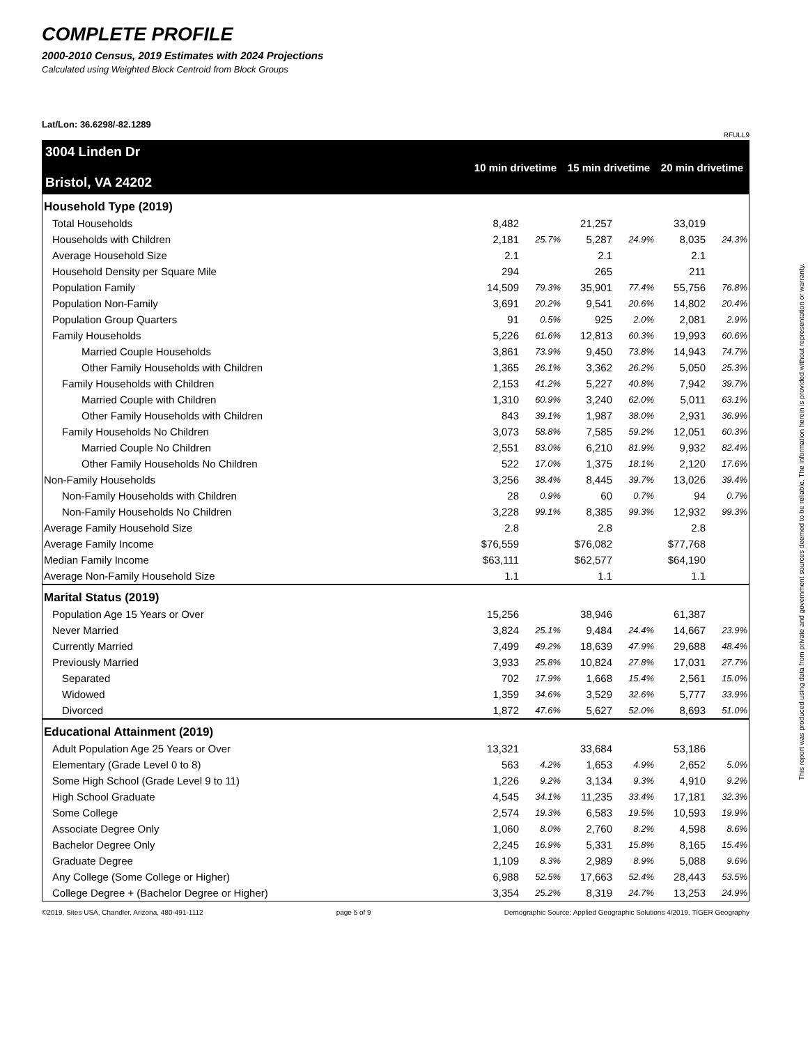COMPLETE PROFILE
2000-2010 Census, 2019 Estimates with 2024 Projections
Calculated using Weighted Block Centroid from Block Groups
Lat/Lon: 36.6298/-82.1289
RFULL9
| 3004 Linden Dr Bristol, VA 24202 | 10 min drivetime | | 15 min drivetime | | 20 min drivetime | |
| Household Type (2019) | | | | | | |
| Total Households | 8,482 | | 21,257 | | 33,019 | |
| Households with Children | 2,181 | 25.7% | 5,287 | 24.9% | 8,035 | 24.3% |
| Average Household Size | 2.1 | | 2.1 | | 2.1 | |
| Household Density per Square Mile | 294 | | 265 | | 211 | |
| Population Family | 14,509 | 79.3% | 35,901 | 77.4% | 55,756 | 76.8% |
| Population Non-Family | 3,691 | 20.2% | 9,541 | 20.6% | 14,802 | 20.4% |
| Population Group Quarters | 91 | 0.5% | 925 | 2.0% | 2,081 | 2.9% |
| Family Households | 5,226 | 61.6% | 12,813 | 60.3% | 19,993 | 60.6% |
| Married Couple Households | 3,861 | 73.9% | 9,450 | 73.8% | 14,943 | 74.7% |
| Other Family Households with Children | 1,365 | 26.1% | 3,362 | 26.2% | 5,050 | 25.3% |
| Family Households with Children | 2,153 | 41.2% | 5,227 | 40.8% | 7,942 | 39.7% |
| Married Couple with Children | 1,310 | 60.9% | 3,240 | 62.0% | 5,011 | 63.1% |
| Other Family Households with Children | 843 | 39.1% | 1,987 | 38.0% | 2,931 | 36.9% |
| Family Households No Children | 3,073 | 58.8% | 7,585 | 59.2% | 12,051 | 60.3% |
| Married Couple No Children | 2,551 | 83.0% | 6,210 | 81.9% | 9,932 | 82.4% |
| Other Family Households No Children | 522 | 17.0% | 1,375 | 18.1% | 2,120 | 17.6% |
| Non-Family Households | 3,256 | 38.4% | 8,445 | 39.7% | 13,026 | 39.4% |
| Non-Family Households with Children | 28 | 0.9% | 60 | 0.7% | 94 | 0.7% |
| Non-Family Households No Children | 3,228 | 99.1% | 8,385 | 99.3% | 12,932 | 99.3% |
| Average Family Household Size | 2.8 | | 2.8 | | 2.8 | |
| Average Family Income | $76,559 | | $76,082 | | $77,768 | |
| Median Family Income | $63,111 | | $62,577 | | $64,190 | |
| Average Non-Family Household Size | 1.1 | | 1.1 | | 1.1 | |
| Marital Status (2019) | | | | | | |
| Population Age 15 Years or Over | 15,256 | | 38,946 | | 61,387 | |
| Never Married | 3,824 | 25.1% | 9,484 | 24.4% | 14,667 | 23.9% |
| Currently Married | 7,499 | 49.2% | 18,639 | 47.9% | 29,688 | 48.4% |
| Previously Married | 3,933 | 25.8% | 10,824 | 27.8% | 17,031 | 27.7% |
| Separated | 702 | 17.9% | 1,668 | 15.4% | 2,561 | 15.0% |
| Widowed | 1,359 | 34.6% | 3,529 | 32.6% | 5,777 | 33.9% |
| Divorced | 1,872 | 47.6% | 5,627 | 52.0% | 8,693 | 51.0% |
| Educational Attainment (2019) | | | | | | |
| Adult Population Age 25 Years or Over | 13,321 | | 33,684 | | 53,186 | |
| Elementary (Grade Level 0 to 8) | 563 | 4.2% | 1,653 | 4.9% | 2,652 | 5.0% |
| Some High School (Grade Level 9 to 11) | 1,226 | 9.2% | 3,134 | 9.3% | 4,910 | 9.2% |
| High School Graduate | 4,545 | 34.1% | 11,235 | 33.4% | 17,181 | 32.3% |
| Some College | 2,574 | 19.3% | 6,583 | 19.5% | 10,593 | 19.9% |
| Associate Degree Only | 1,060 | 8.0% | 2,760 | 8.2% | 4,598 | 8.6% |
| Bachelor Degree Only | 2,245 | 16.9% | 5,331 | 15.8% | 8,165 | 15.4% |
| Graduate Degree | 1,109 | 8.3% | 2,989 | 8.9% | 5,088 | 9.6% |
| Any College (Some College or Higher) | 6,988 | 52.5% | 17,663 | 52.4% | 28,443 | 53.5% |
| College Degree + (Bachelor Degree or Higher) | 3,354 | 25.2% | 8,319 | 24.7% | 13,253 | 24.9% |
©2019, Sites USA, Chandler, Arizona, 480-491-1112 page 5 of 9 Demographic Source: Applied Geographic Solutions 4/2019, TIGER Geography
This report was produced using data from private and government sources deemed to be reliable. The information herein is provided without representation or warranty.